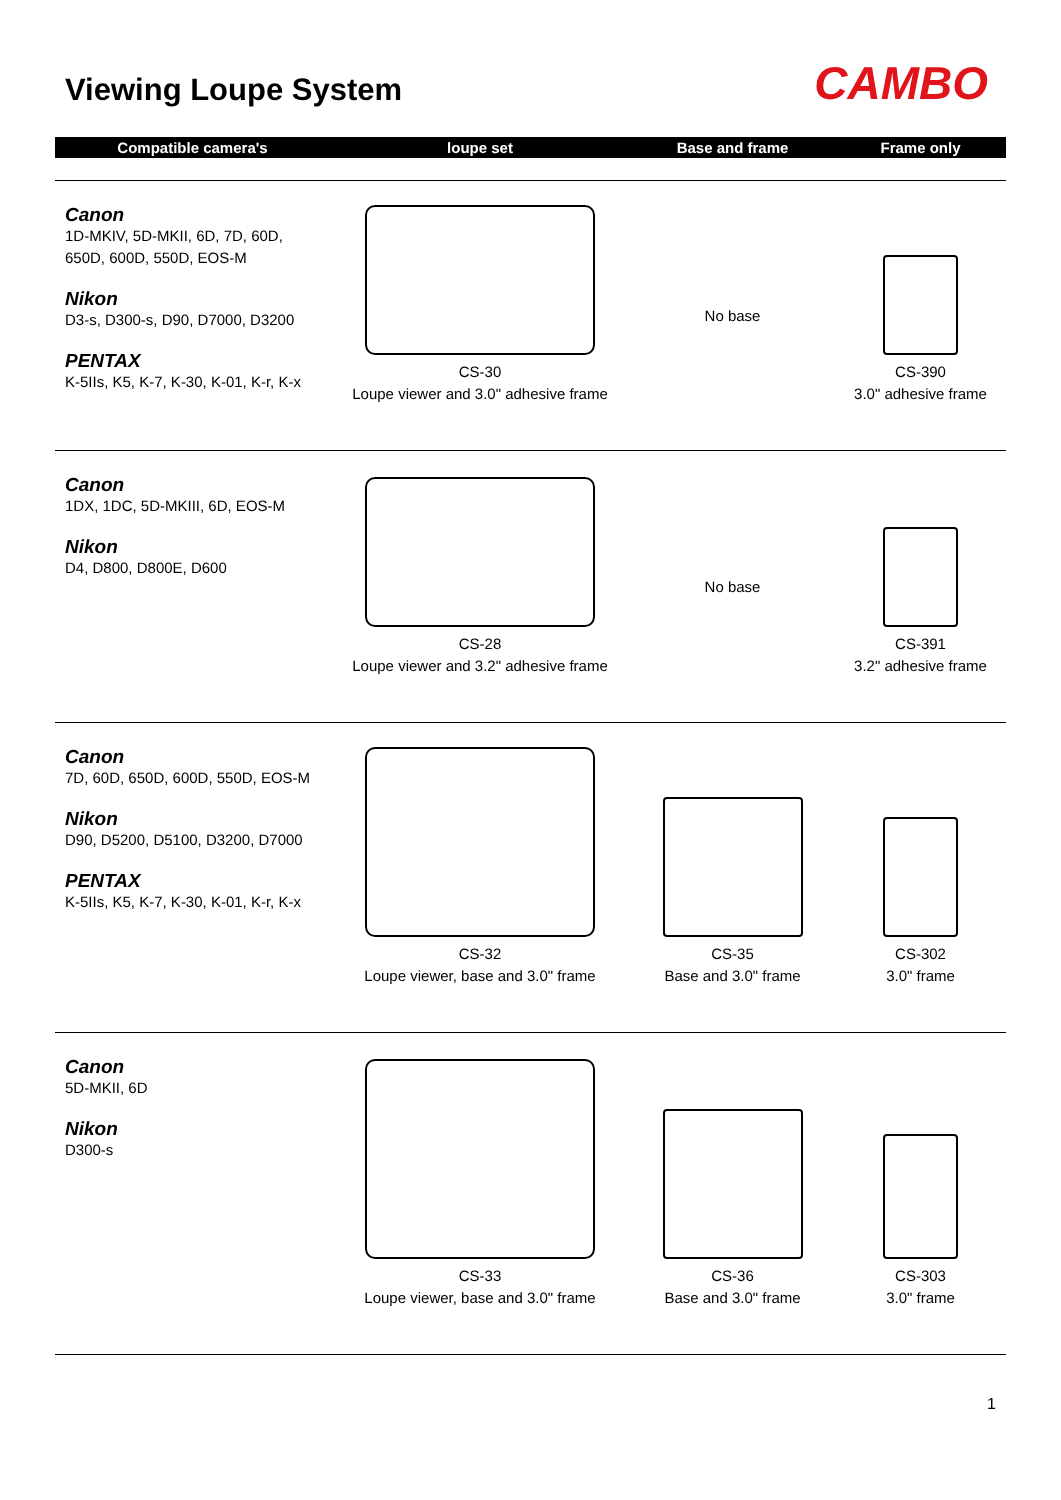Viewing Loupe System
CAMBO
| Compatible camera's | loupe set | Base and frame | Frame only |
| --- | --- | --- | --- |
| Canon 1D-MKIV, 5D-MKII, 6D, 7D, 60D, 650D, 600D, 550D, EOS-M Nikon D3-s, D300-s, D90, D7000, D3200 PENTAX K-5IIs, K5, K-7, K-30, K-01, K-r, K-x | CS-30 Loupe viewer and 3.0" adhesive frame | No base | CS-390 3.0" adhesive frame |
| Canon 1DX, 1DC, 5D-MKIII, 6D, EOS-M Nikon D4, D800, D800E, D600 | CS-28 Loupe viewer and 3.2" adhesive frame | No base | CS-391 3.2" adhesive frame |
| Canon 7D, 60D, 650D, 600D, 550D, EOS-M Nikon D90, D5200, D5100, D3200, D7000 PENTAX K-5IIs, K5, K-7, K-30, K-01, K-r, K-x | CS-32 Loupe viewer, base and 3.0" frame | CS-35 Base and 3.0" frame | CS-302 3.0" frame |
| Canon 5D-MKII, 6D Nikon D300-s | CS-33 Loupe viewer, base and 3.0" frame | CS-36 Base and 3.0" frame | CS-303 3.0" frame |
1